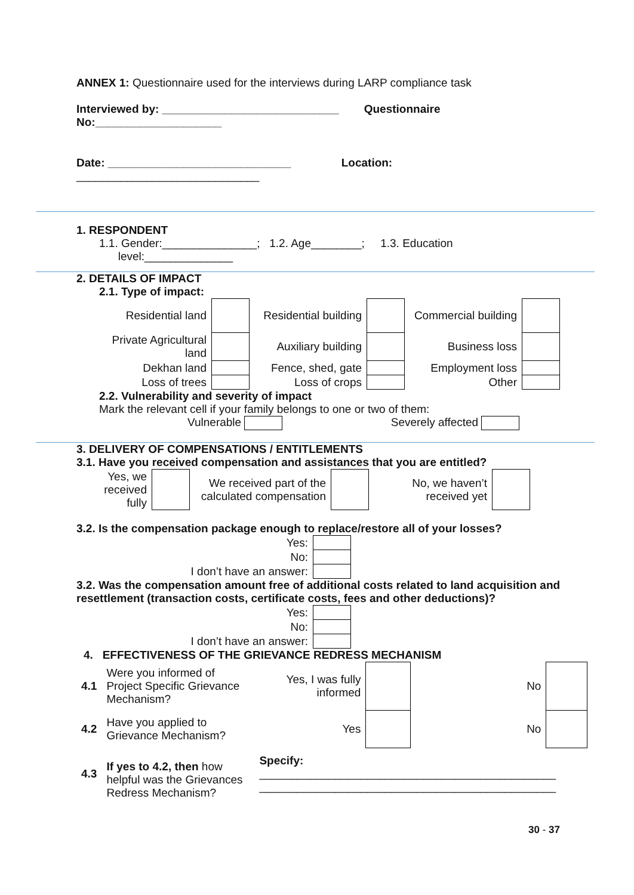ANNEX 1: Questionnaire used for the interviews during LARP compliance task
Interviewed by: ____________________________ Questionnaire
No:____________________
Date: _____________________________ Location:
_____________________________
1. RESPONDENT
1.1. Gender:_______________; 1.2. Age________; 1.3. Education
level:______________
2. DETAILS OF IMPACT
2.1. Type of impact:
| Residential land | | Residential building | | Commercial building | |
| Private Agricultural land | | Auxiliary building | | Business loss | |
| Dekhan land | | Fence, shed, gate | | Employment loss | |
| Loss of trees | | Loss of crops | | Other | |
2.2. Vulnerability and severity of impact
Mark the relevant cell if your family belongs to one or two of them:
Vulnerable Severely affected
3. DELIVERY OF COMPENSATIONS / ENTITLEMENTS
3.1. Have you received compensation and assistances that you are entitled?
| Yes, we received fully | | We received part of the calculated compensation | | No, we haven’t received yet | |
3.2. Is the compensation package enough to replace/restore all of your losses?
| Yes: | |
| No: | |
| I don’t have an answer: | |
3.2. Was the compensation amount free of additional costs related to land acquisition and resettlement (transaction costs, certificate costs, fees and other deductions)?
| Yes: | |
| No: | |
| I don’t have an answer: | |
4. EFFECTIVENESS OF THE GRIEVANCE REDRESS MECHANISM
| 4.1 | Were you informed of Project Specific Grievance Mechanism? | Yes, I was fully informed | | No | |
| 4.2 | Have you applied to Grievance Mechanism? | Yes | | No | |
| 4.3 | If yes to 4.2, then how helpful was the Grievances Redress Mechanism? | Specify: _______________________________________________ _______________________________________________ | | | |
30 - 37